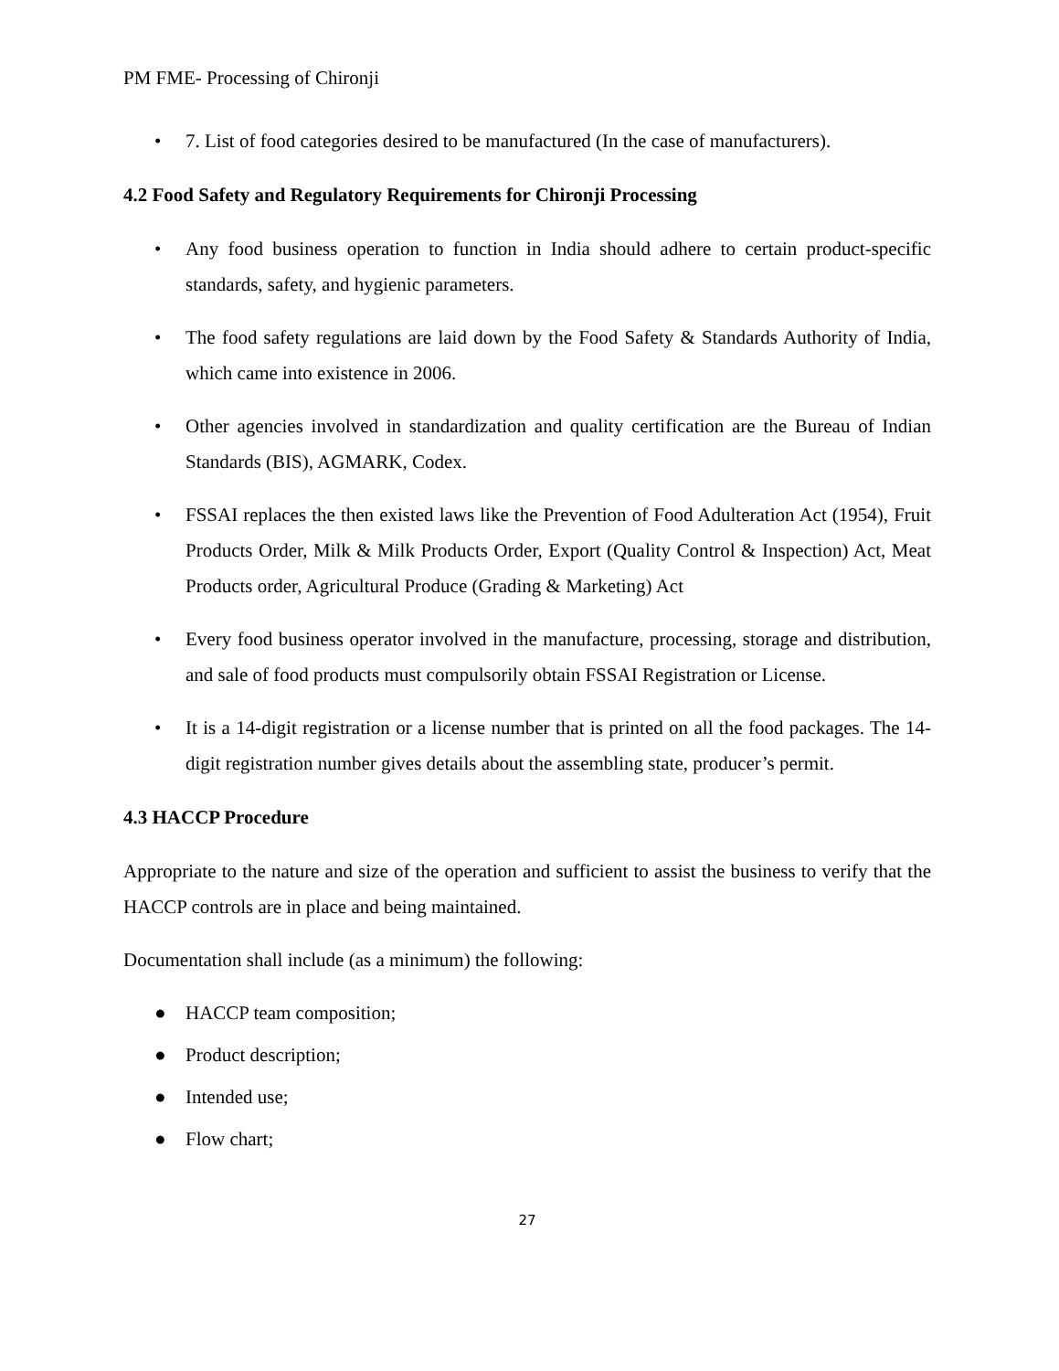PM FME- Processing of Chironji
• 7. List of food categories desired to be manufactured (In the case of manufacturers).
4.2 Food Safety and Regulatory Requirements for Chironji Processing
• Any food business operation to function in India should adhere to certain product-specific standards, safety, and hygienic parameters.
• The food safety regulations are laid down by the Food Safety & Standards Authority of India, which came into existence in 2006.
• Other agencies involved in standardization and quality certification are the Bureau of Indian Standards (BIS), AGMARK, Codex.
• FSSAI replaces the then existed laws like the Prevention of Food Adulteration Act (1954), Fruit Products Order, Milk & Milk Products Order, Export (Quality Control & Inspection) Act, Meat Products order, Agricultural Produce (Grading & Marketing) Act
• Every food business operator involved in the manufacture, processing, storage and distribution, and sale of food products must compulsorily obtain FSSAI Registration or License.
• It is a 14-digit registration or a license number that is printed on all the food packages. The 14-digit registration number gives details about the assembling state, producer’s permit.
4.3 HACCP Procedure
Appropriate to the nature and size of the operation and sufficient to assist the business to verify that the HACCP controls are in place and being maintained.
Documentation shall include (as a minimum) the following:
● HACCP team composition;
● Product description;
● Intended use;
● Flow chart;
27